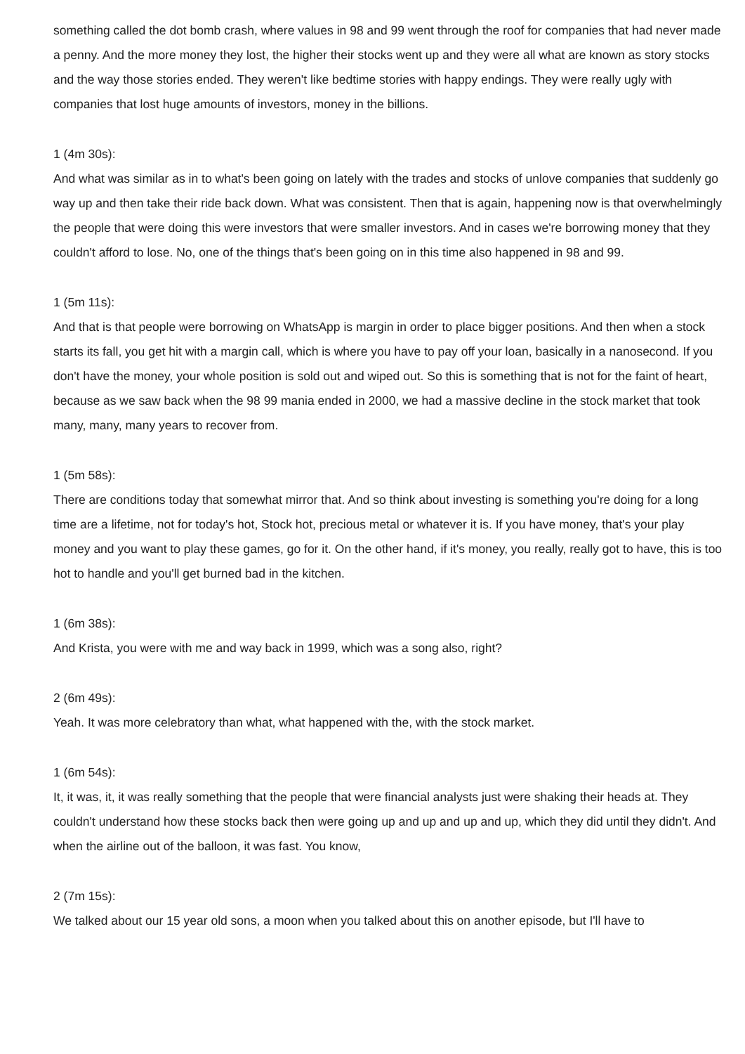something called the dot bomb crash, where values in 98 and 99 went through the roof for companies that had never made a penny. And the more money they lost, the higher their stocks went up and they were all what are known as story stocks and the way those stories ended. They weren't like bedtime stories with happy endings. They were really ugly with companies that lost huge amounts of investors, money in the billions.
1 (4m 30s):
And what was similar as in to what's been going on lately with the trades and stocks of unlove companies that suddenly go way up and then take their ride back down. What was consistent. Then that is again, happening now is that overwhelmingly the people that were doing this were investors that were smaller investors. And in cases we're borrowing money that they couldn't afford to lose. No, one of the things that's been going on in this time also happened in 98 and 99.
1 (5m 11s):
And that is that people were borrowing on WhatsApp is margin in order to place bigger positions. And then when a stock starts its fall, you get hit with a margin call, which is where you have to pay off your loan, basically in a nanosecond. If you don't have the money, your whole position is sold out and wiped out. So this is something that is not for the faint of heart, because as we saw back when the 98 99 mania ended in 2000, we had a massive decline in the stock market that took many, many, many years to recover from.
1 (5m 58s):
There are conditions today that somewhat mirror that. And so think about investing is something you're doing for a long time are a lifetime, not for today's hot, Stock hot, precious metal or whatever it is. If you have money, that's your play money and you want to play these games, go for it. On the other hand, if it's money, you really, really got to have, this is too hot to handle and you'll get burned bad in the kitchen.
1 (6m 38s):
And Krista, you were with me and way back in 1999, which was a song also, right?
2 (6m 49s):
Yeah. It was more celebratory than what, what happened with the, with the stock market.
1 (6m 54s):
It, it was, it, it was really something that the people that were financial analysts just were shaking their heads at. They couldn't understand how these stocks back then were going up and up and up and up, which they did until they didn't. And when the airline out of the balloon, it was fast. You know,
2 (7m 15s):
We talked about our 15 year old sons, a moon when you talked about this on another episode, but I'll have to